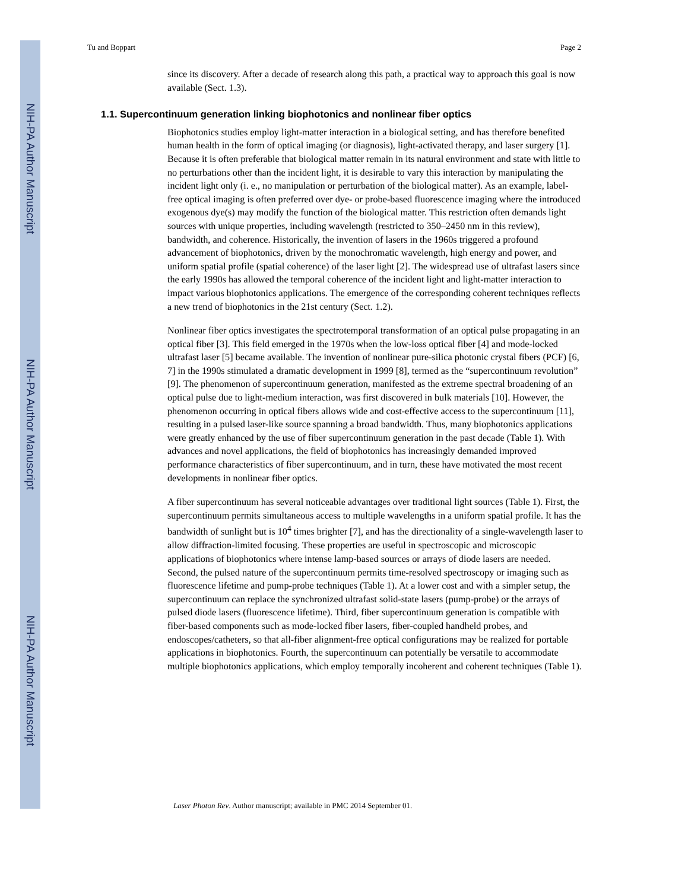NIH-PA Author Manuscript
NIH-PA Author Manuscript
NIH-PA Author Manuscript
Tu and Boppart Page 2
since its discovery. After a decade of research along this path, a practical way to approach this goal is now available (Sect. 1.3).
1.1. Supercontinuum generation linking biophotonics and nonlinear fiber optics
Biophotonics studies employ light-matter interaction in a biological setting, and has therefore benefited human health in the form of optical imaging (or diagnosis), light-activated therapy, and laser surgery [1]. Because it is often preferable that biological matter remain in its natural environment and state with little to no perturbations other than the incident light, it is desirable to vary this interaction by manipulating the incident light only (i. e., no manipulation or perturbation of the biological matter). As an example, label-free optical imaging is often preferred over dye- or probe-based fluorescence imaging where the introduced exogenous dye(s) may modify the function of the biological matter. This restriction often demands light sources with unique properties, including wavelength (restricted to 350–2450 nm in this review), bandwidth, and coherence. Historically, the invention of lasers in the 1960s triggered a profound advancement of biophotonics, driven by the monochromatic wavelength, high energy and power, and uniform spatial profile (spatial coherence) of the laser light [2]. The widespread use of ultrafast lasers since the early 1990s has allowed the temporal coherence of the incident light and light-matter interaction to impact various biophotonics applications. The emergence of the corresponding coherent techniques reflects a new trend of biophotonics in the 21st century (Sect. 1.2).
Nonlinear fiber optics investigates the spectrotemporal transformation of an optical pulse propagating in an optical fiber [3]. This field emerged in the 1970s when the low-loss optical fiber [4] and mode-locked ultrafast laser [5] became available. The invention of nonlinear pure-silica photonic crystal fibers (PCF) [6, 7] in the 1990s stimulated a dramatic development in 1999 [8], termed as the “supercontinuum revolution” [9]. The phenomenon of supercontinuum generation, manifested as the extreme spectral broadening of an optical pulse due to light-medium interaction, was first discovered in bulk materials [10]. However, the phenomenon occurring in optical fibers allows wide and cost-effective access to the supercontinuum [11], resulting in a pulsed laser-like source spanning a broad bandwidth. Thus, many biophotonics applications were greatly enhanced by the use of fiber supercontinuum generation in the past decade (Table 1). With advances and novel applications, the field of biophotonics has increasingly demanded improved performance characteristics of fiber supercontinuum, and in turn, these have motivated the most recent developments in nonlinear fiber optics.
A fiber supercontinuum has several noticeable advantages over traditional light sources (Table 1). First, the supercontinuum permits simultaneous access to multiple wavelengths in a uniform spatial profile. It has the bandwidth of sunlight but is 10<sup>4</sup> times brighter [7], and has the directionality of a single-wavelength laser to allow diffraction-limited focusing. These properties are useful in spectroscopic and microscopic applications of biophotonics where intense lamp-based sources or arrays of diode lasers are needed. Second, the pulsed nature of the supercontinuum permits time-resolved spectroscopy or imaging such as fluorescence lifetime and pump-probe techniques (Table 1). At a lower cost and with a simpler setup, the supercontinuum can replace the synchronized ultrafast solid-state lasers (pump-probe) or the arrays of pulsed diode lasers (fluorescence lifetime). Third, fiber supercontinuum generation is compatible with fiber-based components such as mode-locked fiber lasers, fiber-coupled handheld probes, and endoscopes/catheters, so that all-fiber alignment-free optical configurations may be realized for portable applications in biophotonics. Fourth, the supercontinuum can potentially be versatile to accommodate multiple biophotonics applications, which employ temporally incoherent and coherent techniques (Table 1).
Laser Photon Rev. Author manuscript; available in PMC 2014 September 01.